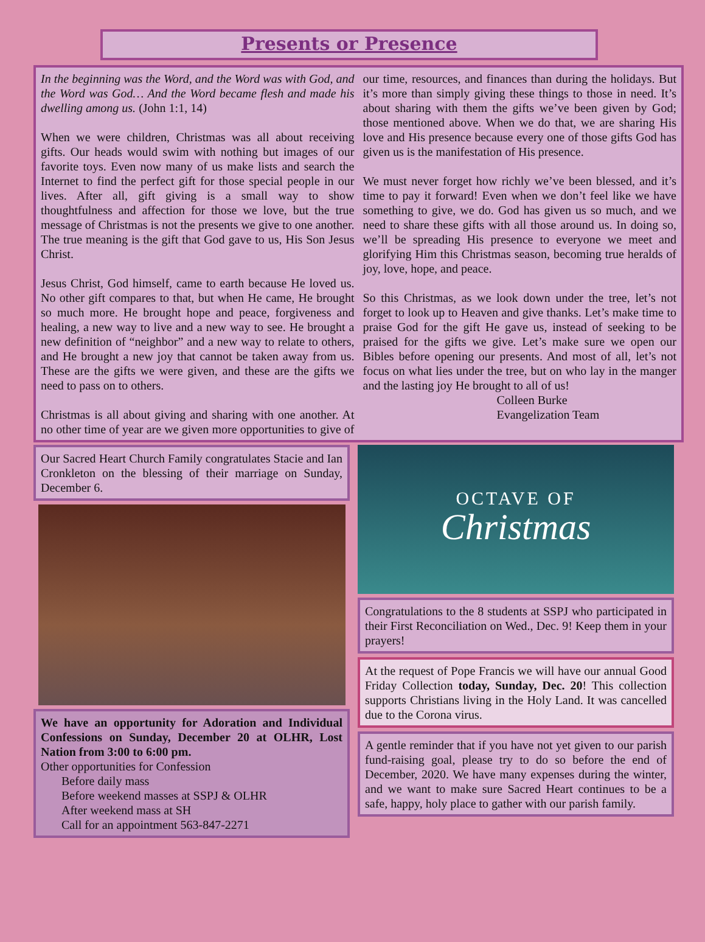Presents or Presence
In the beginning was the Word, and the Word was with God, and the Word was God… And the Word became flesh and made his dwelling among us. (John 1:1, 14)
When we were children, Christmas was all about receiving gifts. Our heads would swim with nothing but images of our favorite toys. Even now many of us make lists and search the Internet to find the perfect gift for those special people in our lives. After all, gift giving is a small way to show thoughtfulness and affection for those we love, but the true message of Christmas is not the presents we give to one another. The true meaning is the gift that God gave to us, His Son Jesus Christ.
Jesus Christ, God himself, came to earth because He loved us. No other gift compares to that, but when He came, He brought so much more. He brought hope and peace, forgiveness and healing, a new way to live and a new way to see. He brought a new definition of “neighbor” and a new way to relate to others, and He brought a new joy that cannot be taken away from us. These are the gifts we were given, and these are the gifts we need to pass on to others.
Christmas is all about giving and sharing with one another. At no other time of year are we given more opportunities to give of our time, resources, and finances than during the holidays. But it’s more than simply giving these things to those in need. It’s about sharing with them the gifts we’ve been given by God; those mentioned above. When we do that, we are sharing His love and His presence because every one of those gifts God has given us is the manifestation of His presence.
We must never forget how richly we’ve been blessed, and it’s time to pay it forward! Even when we don’t feel like we have something to give, we do. God has given us so much, and we need to share these gifts with all those around us. In doing so, we’ll be spreading His presence to everyone we meet and glorifying Him this Christmas season, becoming true heralds of joy, love, hope, and peace.
So this Christmas, as we look down under the tree, let’s not forget to look up to Heaven and give thanks. Let’s make time to praise God for the gift He gave us, instead of seeking to be praised for the gifts we give. Let’s make sure we open our Bibles before opening our presents. And most of all, let’s not focus on what lies under the tree, but on who lay in the manger and the lasting joy He brought to all of us!
Colleen Burke
Evangelization Team
Our Sacred Heart Church Family congratulates Stacie and Ian Cronkleton on the blessing of their marriage on Sunday, December 6.
We have an opportunity for Adoration and Individual Confessions on Sunday, December 20 at OLHR, Lost Nation from 3:00 to 6:00 pm.
Other opportunities for Confession
Before daily mass
Before weekend masses at SSPJ & OLHR
After weekend mass at SH
Call for an appointment 563-847-2271
OCTAVE OF
Christmas
Congratulations to the 8 students at SSPJ who participated in their First Reconciliation on Wed., Dec. 9! Keep them in your prayers!
At the request of Pope Francis we will have our annual Good Friday Collection today, Sunday, Dec. 20! This collection supports Christians living in the Holy Land. It was cancelled due to the Corona virus.
A gentle reminder that if you have not yet given to our parish fund-raising goal, please try to do so before the end of December, 2020. We have many expenses during the winter, and we want to make sure Sacred Heart continues to be a safe, happy, holy place to gather with our parish family.